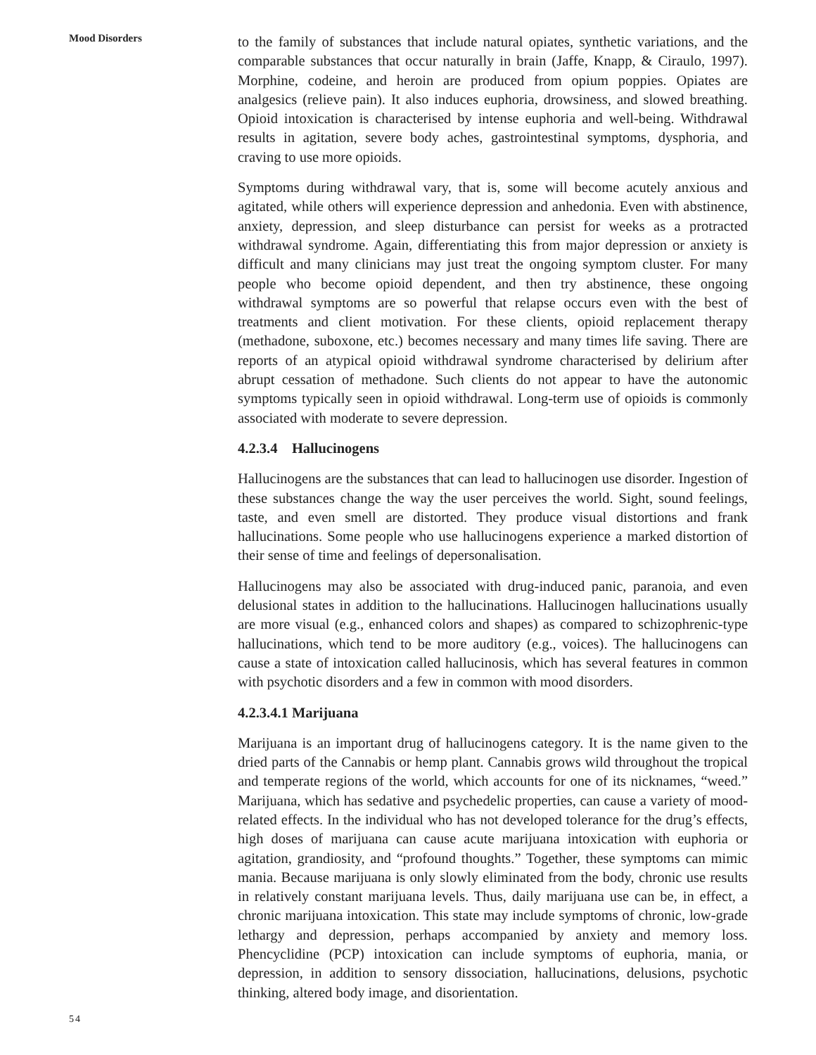Mood Disorders
to the family of substances that include natural opiates, synthetic variations, and the comparable substances that occur naturally in brain (Jaffe, Knapp, & Ciraulo, 1997). Morphine, codeine, and heroin are produced from opium poppies. Opiates are analgesics (relieve pain). It also induces euphoria, drowsiness, and slowed breathing. Opioid intoxication is characterised by intense euphoria and well-being. Withdrawal results in agitation, severe body aches, gastrointestinal symptoms, dysphoria, and craving to use more opioids.
Symptoms during withdrawal vary, that is, some will become acutely anxious and agitated, while others will experience depression and anhedonia. Even with abstinence, anxiety, depression, and sleep disturbance can persist for weeks as a protracted withdrawal syndrome. Again, differentiating this from major depression or anxiety is difficult and many clinicians may just treat the ongoing symptom cluster. For many people who become opioid dependent, and then try abstinence, these ongoing withdrawal symptoms are so powerful that relapse occurs even with the best of treatments and client motivation. For these clients, opioid replacement therapy (methadone, suboxone, etc.) becomes necessary and many times life saving. There are reports of an atypical opioid withdrawal syndrome characterised by delirium after abrupt cessation of methadone. Such clients do not appear to have the autonomic symptoms typically seen in opioid withdrawal. Long-term use of opioids is commonly associated with moderate to severe depression.
4.2.3.4 Hallucinogens
Hallucinogens are the substances that can lead to hallucinogen use disorder. Ingestion of these substances change the way the user perceives the world. Sight, sound feelings, taste, and even smell are distorted. They produce visual distortions and frank hallucinations. Some people who use hallucinogens experience a marked distortion of their sense of time and feelings of depersonalisation.
Hallucinogens may also be associated with drug-induced panic, paranoia, and even delusional states in addition to the hallucinations. Hallucinogen hallucinations usually are more visual (e.g., enhanced colors and shapes) as compared to schizophrenic-type hallucinations, which tend to be more auditory (e.g., voices). The hallucinogens can cause a state of intoxication called hallucinosis, which has several features in common with psychotic disorders and a few in common with mood disorders.
4.2.3.4.1 Marijuana
Marijuana is an important drug of hallucinogens category. It is the name given to the dried parts of the Cannabis or hemp plant. Cannabis grows wild throughout the tropical and temperate regions of the world, which accounts for one of its nicknames, “weed.” Marijuana, which has sedative and psychedelic properties, can cause a variety of mood-related effects. In the individual who has not developed tolerance for the drug’s effects, high doses of marijuana can cause acute marijuana intoxication with euphoria or agitation, grandiosity, and “profound thoughts.” Together, these symptoms can mimic mania. Because marijuana is only slowly eliminated from the body, chronic use results in relatively constant marijuana levels. Thus, daily marijuana use can be, in effect, a chronic marijuana intoxication. This state may include symptoms of chronic, low-grade lethargy and depression, perhaps accompanied by anxiety and memory loss. Phencyclidine (PCP) intoxication can include symptoms of euphoria, mania, or depression, in addition to sensory dissociation, hallucinations, delusions, psychotic thinking, altered body image, and disorientation.
54